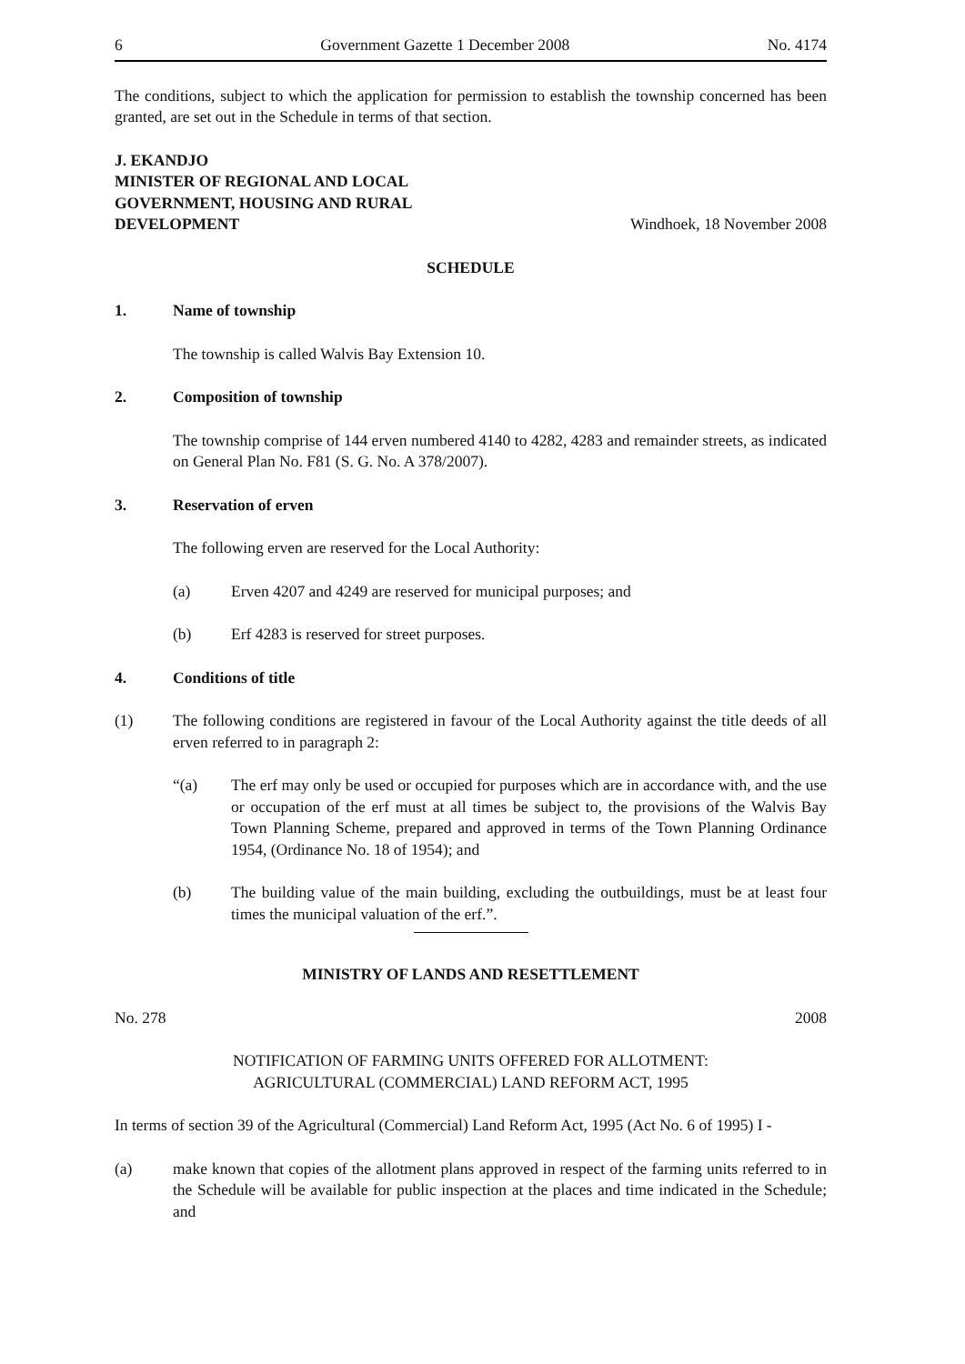6 Government Gazette 1 December 2008 No. 4174
The conditions, subject to which the application for permission to establish the township concerned has been granted, are set out in the Schedule in terms of that section.
J. EKANDJO
MINISTER OF REGIONAL AND LOCAL
GOVERNMENT, HOUSING AND RURAL
DEVELOPMENT
Windhoek, 18 November 2008
SCHEDULE
1. Name of township
The township is called Walvis Bay Extension 10.
2. Composition of township
The township comprise of 144 erven numbered 4140 to 4282, 4283 and remainder streets, as indicated on General Plan No. F81 (S. G. No. A 378/2007).
3. Reservation of erven
The following erven are reserved for the Local Authority:
(a) Erven 4207 and 4249 are reserved for municipal purposes; and
(b) Erf 4283 is reserved for street purposes.
4. Conditions of title
(1) The following conditions are registered in favour of the Local Authority against the title deeds of all erven referred to in paragraph 2:
“(a) The erf may only be used or occupied for purposes which are in accordance with, and the use or occupation of the erf must at all times be subject to, the provisions of the Walvis Bay Town Planning Scheme, prepared and approved in terms of the Town Planning Ordinance 1954, (Ordinance No. 18 of 1954); and
(b) The building value of the main building, excluding the outbuildings, must be at least four times the municipal valuation of the erf.”.
MINISTRY OF LANDS AND RESETTLEMENT
No. 278 2008
NOTIFICATION OF FARMING UNITS OFFERED FOR ALLOTMENT:
AGRICULTURAL (COMMERCIAL) LAND REFORM ACT, 1995
In terms of section 39 of the Agricultural (Commercial) Land Reform Act, 1995 (Act No. 6 of 1995) I -
(a) make known that copies of the allotment plans approved in respect of the farming units referred to in the Schedule will be available for public inspection at the places and time indicated in the Schedule; and